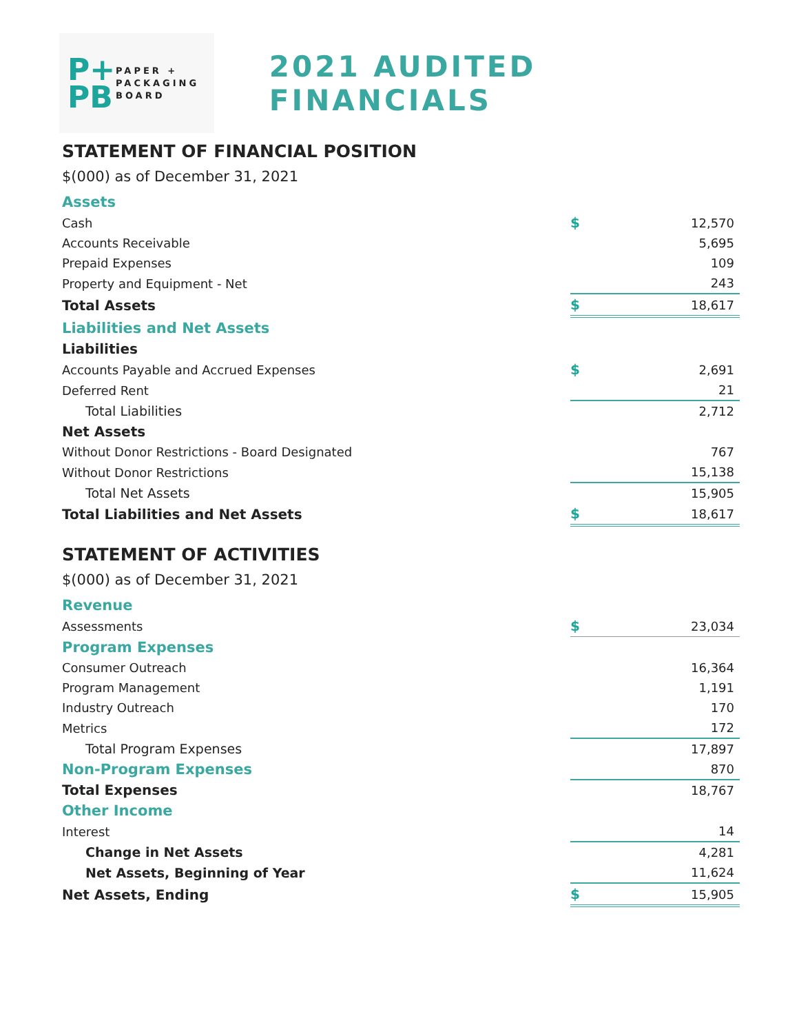P+
PB
PAPER +
PACKAGING
BOARD
2021 AUDITED FINANCIALS
STATEMENT OF FINANCIAL POSITION
$(000) as of December 31, 2021
| Assets | | |
| Cash | $ | 12,570 |
| Accounts Receivable | | 5,695 |
| Prepaid Expenses | | 109 |
| Property and Equipment - Net | | 243 |
| Total Assets | $ | 18,617 |
| Liabilities and Net Assets | | |
| Liabilities | | |
| Accounts Payable and Accrued Expenses | $ | 2,691 |
| Deferred Rent | | 21 |
| Total Liabilities | | 2,712 |
| Net Assets | | |
| Without Donor Restrictions - Board Designated | | 767 |
| Without Donor Restrictions | | 15,138 |
| Total Net Assets | | 15,905 |
| Total Liabilities and Net Assets | $ | 18,617 |
STATEMENT OF ACTIVITIES
$(000) as of December 31, 2021
| Revenue | | |
| Assessments | $ | 23,034 |
| Program Expenses | | |
| Consumer Outreach | | 16,364 |
| Program Management | | 1,191 |
| Industry Outreach | | 170 |
| Metrics | | 172 |
| Total Program Expenses | | 17,897 |
| Non-Program Expenses | | 870 |
| Total Expenses | | 18,767 |
| Other Income | | |
| Interest | | 14 |
| Change in Net Assets | | 4,281 |
| Net Assets, Beginning of Year | | 11,624 |
| Net Assets, Ending | $ | 15,905 |